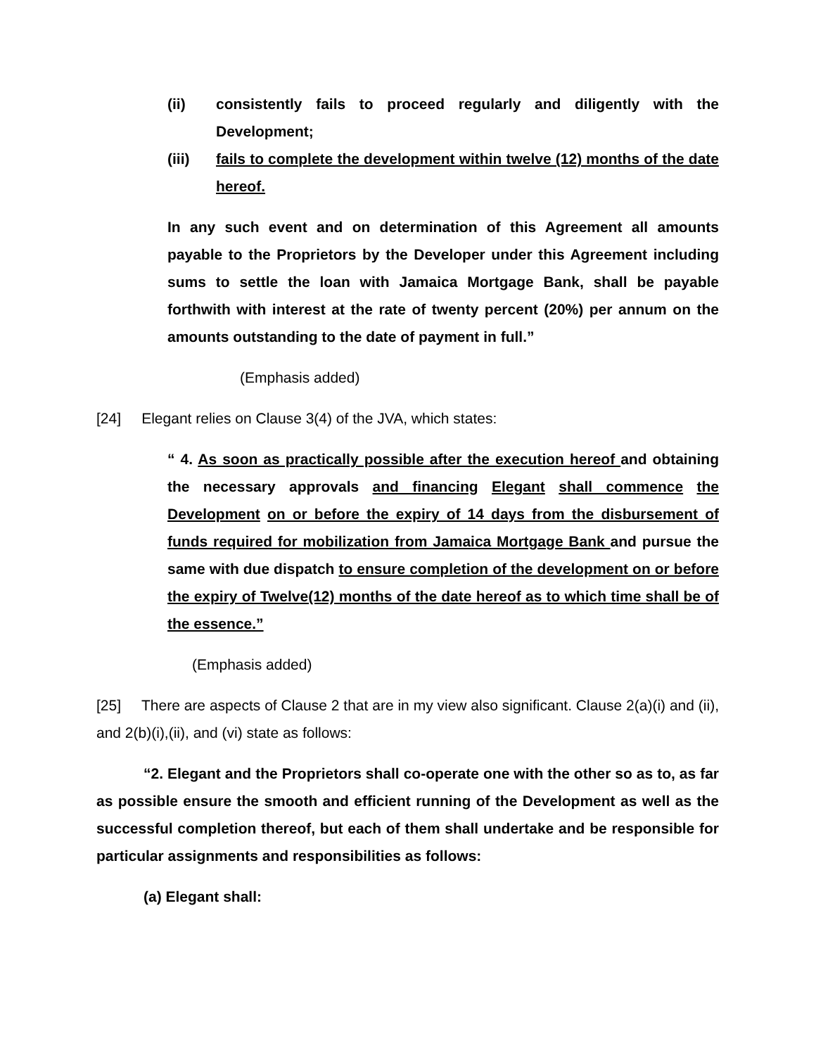(ii) consistently fails to proceed regularly and diligently with the Development;
(iii) fails to complete the development within twelve (12) months of the date hereof.
In any such event and on determination of this Agreement all amounts payable to the Proprietors by the Developer under this Agreement including sums to settle the loan with Jamaica Mortgage Bank, shall be payable forthwith with interest at the rate of twenty percent (20%) per annum on the amounts outstanding to the date of payment in full.”
(Emphasis added)
[24] Elegant relies on Clause 3(4) of the JVA, which states:
“ 4. As soon as practically possible after the execution hereof and obtaining the necessary approvals and financing Elegant shall commence the Development on or before the expiry of 14 days from the disbursement of funds required for mobilization from Jamaica Mortgage Bank and pursue the same with due dispatch to ensure completion of the development on or before the expiry of Twelve(12) months of the date hereof as to which time shall be of the essence.”
(Emphasis added)
[25] There are aspects of Clause 2 that are in my view also significant. Clause 2(a)(i) and (ii), and 2(b)(i),(ii), and (vi) state as follows:
“2. Elegant and the Proprietors shall co-operate one with the other so as to, as far as possible ensure the smooth and efficient running of the Development as well as the successful completion thereof, but each of them shall undertake and be responsible for particular assignments and responsibilities as follows:
(a) Elegant shall: